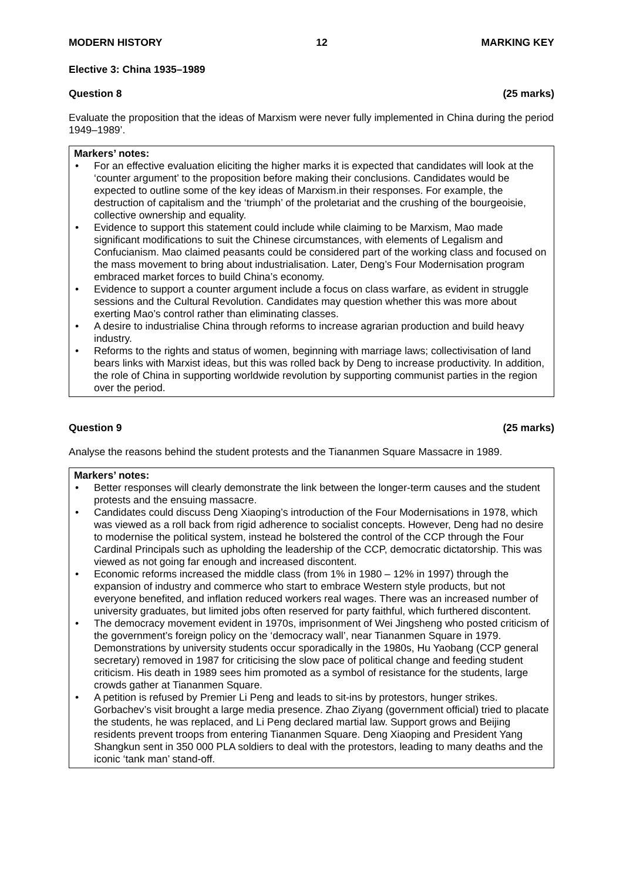MODERN HISTORY 12 MARKING KEY
Elective 3: China 1935–1989
Question 8 (25 marks)
Evaluate the proposition that the ideas of Marxism were never fully implemented in China during the period 1949–1989’.
Markers’ notes:
• For an effective evaluation eliciting the higher marks it is expected that candidates will look at the ‘counter argument’ to the proposition before making their conclusions. Candidates would be expected to outline some of the key ideas of Marxism.in their responses. For example, the destruction of capitalism and the ‘triumph’ of the proletariat and the crushing of the bourgeoisie, collective ownership and equality.
• Evidence to support this statement could include while claiming to be Marxism, Mao made significant modifications to suit the Chinese circumstances, with elements of Legalism and Confucianism. Mao claimed peasants could be considered part of the working class and focused on the mass movement to bring about industrialisation. Later, Deng’s Four Modernisation program embraced market forces to build China’s economy.
• Evidence to support a counter argument include a focus on class warfare, as evident in struggle sessions and the Cultural Revolution. Candidates may question whether this was more about exerting Mao’s control rather than eliminating classes.
• A desire to industrialise China through reforms to increase agrarian production and build heavy industry.
• Reforms to the rights and status of women, beginning with marriage laws; collectivisation of land bears links with Marxist ideas, but this was rolled back by Deng to increase productivity. In addition, the role of China in supporting worldwide revolution by supporting communist parties in the region over the period.
Question 9 (25 marks)
Analyse the reasons behind the student protests and the Tiananmen Square Massacre in 1989.
Markers’ notes:
• Better responses will clearly demonstrate the link between the longer-term causes and the student protests and the ensuing massacre.
• Candidates could discuss Deng Xiaoping’s introduction of the Four Modernisations in 1978, which was viewed as a roll back from rigid adherence to socialist concepts. However, Deng had no desire to modernise the political system, instead he bolstered the control of the CCP through the Four Cardinal Principals such as upholding the leadership of the CCP, democratic dictatorship. This was viewed as not going far enough and increased discontent.
• Economic reforms increased the middle class (from 1% in 1980 – 12% in 1997) through the expansion of industry and commerce who start to embrace Western style products, but not everyone benefited, and inflation reduced workers real wages. There was an increased number of university graduates, but limited jobs often reserved for party faithful, which furthered discontent.
• The democracy movement evident in 1970s, imprisonment of Wei Jingsheng who posted criticism of the government’s foreign policy on the ‘democracy wall’, near Tiananmen Square in 1979. Demonstrations by university students occur sporadically in the 1980s, Hu Yaobang (CCP general secretary) removed in 1987 for criticising the slow pace of political change and feeding student criticism. His death in 1989 sees him promoted as a symbol of resistance for the students, large crowds gather at Tiananmen Square.
• A petition is refused by Premier Li Peng and leads to sit-ins by protestors, hunger strikes. Gorbachev’s visit brought a large media presence. Zhao Ziyang (government official) tried to placate the students, he was replaced, and Li Peng declared martial law. Support grows and Beijing residents prevent troops from entering Tiananmen Square. Deng Xiaoping and President Yang Shangkun sent in 350 000 PLA soldiers to deal with the protestors, leading to many deaths and the iconic ‘tank man’ stand-off.